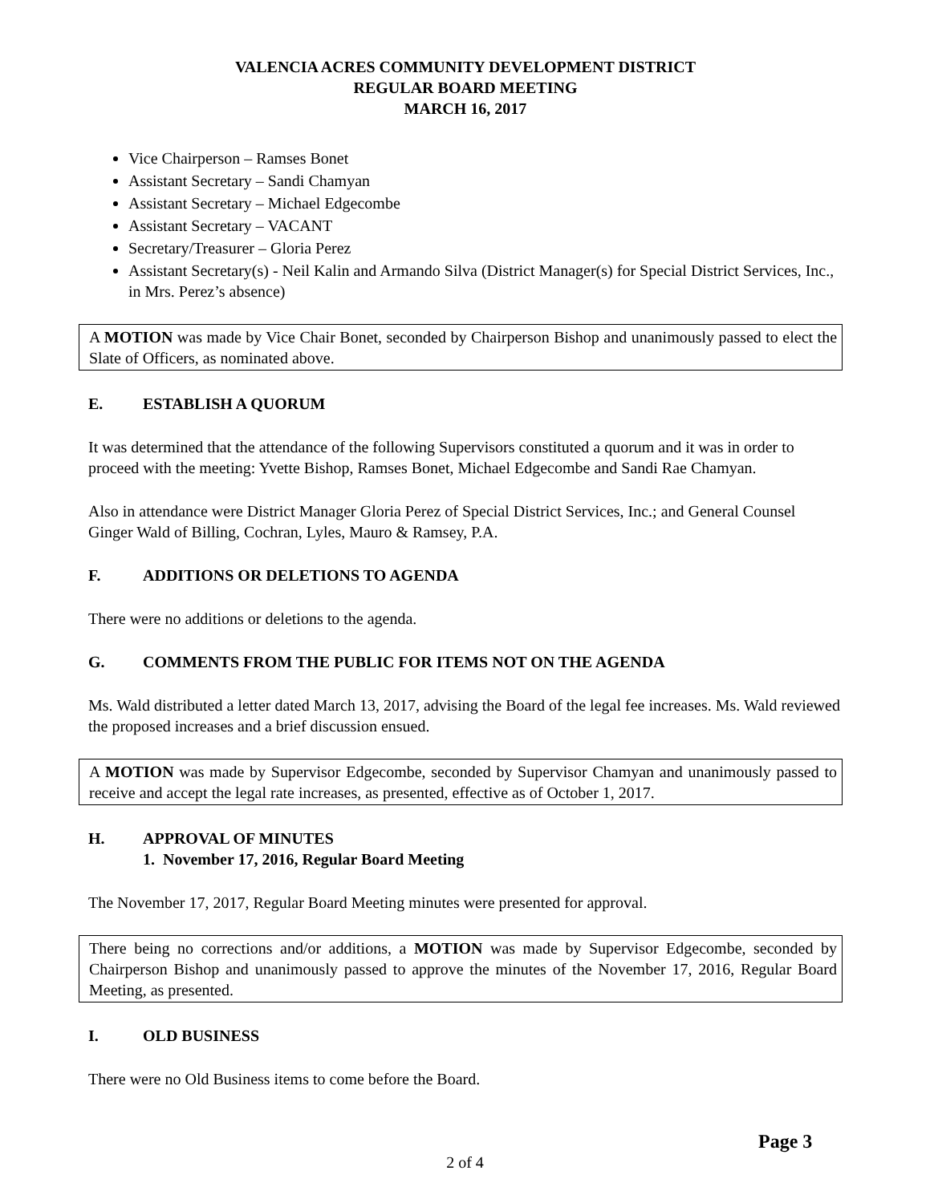VALENCIA ACRES COMMUNITY DEVELOPMENT DISTRICT
REGULAR BOARD MEETING
MARCH 16, 2017
Vice Chairperson – Ramses Bonet
Assistant Secretary – Sandi Chamyan
Assistant Secretary – Michael Edgecombe
Assistant Secretary – VACANT
Secretary/Treasurer – Gloria Perez
Assistant Secretary(s) - Neil Kalin and Armando Silva (District Manager(s) for Special District Services, Inc., in Mrs. Perez’s absence)
A MOTION was made by Vice Chair Bonet, seconded by Chairperson Bishop and unanimously passed to elect the Slate of Officers, as nominated above.
E. ESTABLISH A QUORUM
It was determined that the attendance of the following Supervisors constituted a quorum and it was in order to proceed with the meeting: Yvette Bishop, Ramses Bonet, Michael Edgecombe and Sandi Rae Chamyan.
Also in attendance were District Manager Gloria Perez of Special District Services, Inc.; and General Counsel Ginger Wald of Billing, Cochran, Lyles, Mauro & Ramsey, P.A.
F. ADDITIONS OR DELETIONS TO AGENDA
There were no additions or deletions to the agenda.
G. COMMENTS FROM THE PUBLIC FOR ITEMS NOT ON THE AGENDA
Ms. Wald distributed a letter dated March 13, 2017, advising the Board of the legal fee increases. Ms. Wald reviewed the proposed increases and a brief discussion ensued.
A MOTION was made by Supervisor Edgecombe, seconded by Supervisor Chamyan and unanimously passed to receive and accept the legal rate increases, as presented, effective as of October 1, 2017.
H. APPROVAL OF MINUTES
1. November 17, 2016, Regular Board Meeting
The November 17, 2017, Regular Board Meeting minutes were presented for approval.
There being no corrections and/or additions, a MOTION was made by Supervisor Edgecombe, seconded by Chairperson Bishop and unanimously passed to approve the minutes of the November 17, 2016, Regular Board Meeting, as presented.
I. OLD BUSINESS
There were no Old Business items to come before the Board.
Page 3
2 of 4